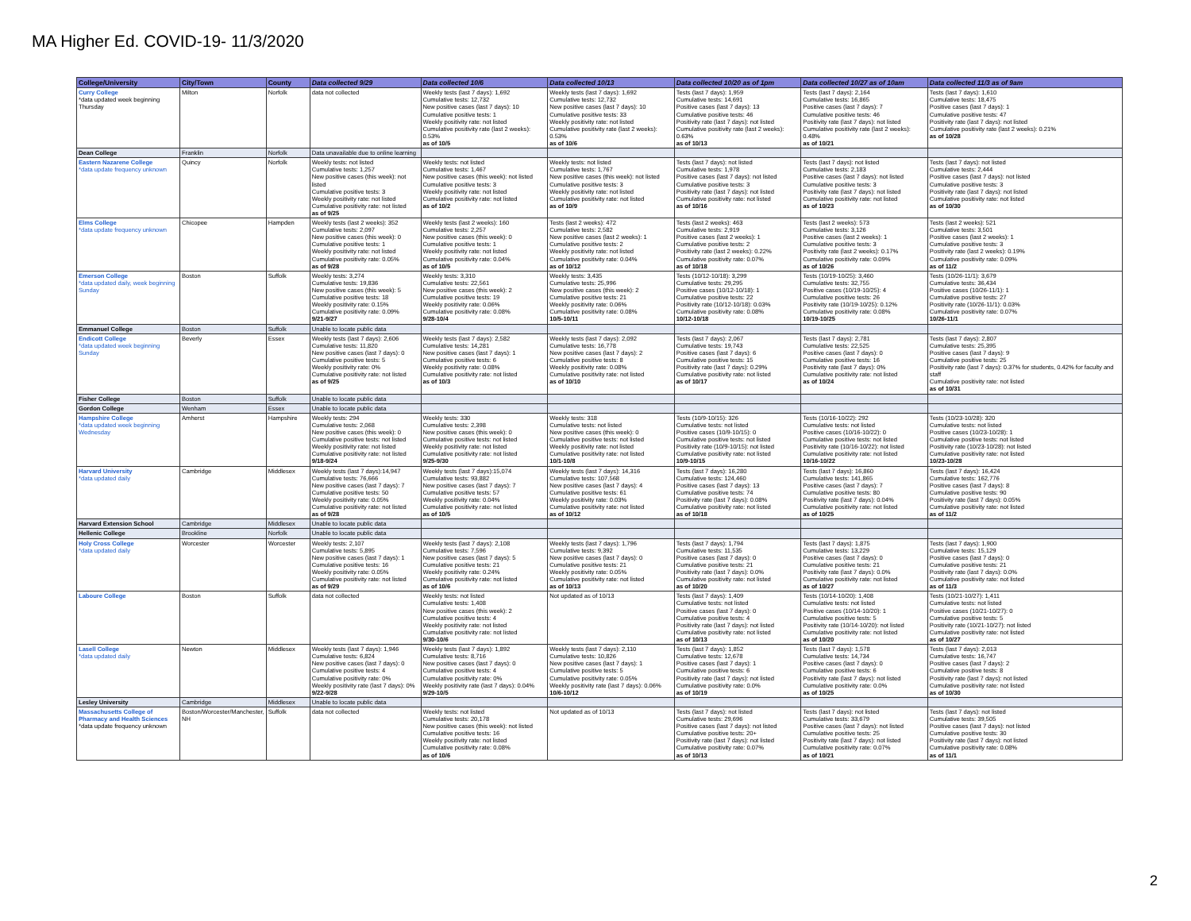MA Higher Ed. COVID-19- 11/3/2020
| College/University | City/Town | County | Data collected 9/29 | Data collected 10/6 | Data collected 10/13 | Data collected 10/20 as of 1pm | Data collected 10/27 as of 10am | Data collected 11/3 as of 9am |
| --- | --- | --- | --- | --- | --- | --- | --- | --- |
| Curry College *data updated week beginning Thursday | Milton | Norfolk | data not collected | Weekly tests (last 7 days): 1,692 Cumulative tests: 12,732 New positive cases (last 7 days): 10 Cumulative positive tests: 1 Weekly positivity rate: not listed Cumulative positivity rate (last 2 weeks): 0.53% as of 10/5 | Weekly tests (last 7 days): 1,692 Cumulative tests: 12,732 New positive cases (last 7 days): 10 Cumulative positive tests: 33 Weekly positivity rate: not listed Cumulative positivity rate (last 2 weeks): 0.53% as of 10/6 | Tests (last 7 days): 1,959 Cumulative tests: 14,691 Positive cases (last 7 days): 13 Cumulative positive tests: 46 Positivity rate (last 7 days): not listed Cumulative positivity rate (last 2 weeks): 0.63% as of 10/13 | Tests (last 7 days): 2,164 Cumulative tests: 16,865 Positive cases (last 7 days): 7 Cumulative positive tests: 46 Positivity rate (last 7 days): not listed Cumulative positivity rate (last 2 weeks): 0.48% as of 10/21 | Tests (last 7 days): 1,610 Cumulative tests: 18,475 Positive cases (last 7 days): 1 Cumulative positive tests: 47 Positivity rate (last 7 days): not listed Cumulative positivity rate (last 2 weeks): 0.21% as of 10/28 |
| Dean College | Franklin | Norfolk | Data unavailable due to online learning | | | | | |
| Eastern Nazarene College *data update frequency unknown | Quincy | Norfolk | Weekly tests: not listed Cumulative tests: 1,257 New positive cases (this week): not listed Cumulative positive tests: 3 Weekly positivity rate: not listed Cumulative positivity rate: not listed as of 9/25 | Weekly tests: not listed Cumulative tests: 1,467 New positive cases (this week): not listed Cumulative positive tests: 3 Weekly positivity rate: not listed Cumulative positivity rate: not listed as of 10/2 | Weekly tests: not listed Cumulative tests: 1,767 New positive cases (this week): not listed Cumulative positive tests: 3 Weekly positivity rate: not listed Cumulative positivity rate: not listed as of 10/9 | Tests (last 7 days): not listed Cumulative tests: 1,978 Positive cases (last 7 days): not listed Cumulative positive tests: 3 Positivity rate (last 7 days): not listed Cumulative positivity rate: not listed as of 10/16 | Tests (last 7 days): not listed Cumulative tests: 2,183 Positive cases (last 7 days): not listed Cumulative positive tests: 3 Positivity rate (last 7 days): not listed Cumulative positivity rate: not listed as of 10/23 | Tests (last 7 days): not listed Cumulative tests: 2,444 Positive cases (last 7 days): not listed Cumulative positive tests: 3 Positivity rate (last 7 days): not listed Cumulative positivity rate: not listed as of 10/30 |
| Elms College *data update frequency unknown | Chicopee | Hampden | Weekly tests (last 2 weeks): 352 Cumulative tests: 2,097 New positive cases (this week): 0 Cumulative positive tests: 1 Weekly positivity rate: not listed Cumulative positivity rate: 0.05% as of 9/28 | Weekly tests (last 2 weeks): 160 Cumulative tests: 2,257 New positive cases (this week): 0 Cumulative positive tests: 1 Weekly positivity rate: not listed Cumulative positivity rate: 0.04% as of 10/5 | Tests (last 2 weeks): 472 Cumulative tests: 2,582 New positive cases (last 2 weeks): 1 Cumulative positive tests: 2 Weekly positivity rate: not listed Cumulative positivity rate: 0.04% as of 10/12 | Tests (last 2 weeks): 463 Cumulative tests: 2,919 Positive cases (last 2 weeks): 1 Cumulative positive tests: 2 Positivity rate (last 2 weeks): 0.22% Cumulative positivity rate: 0.07% as of 10/18 | Tests (last 2 weeks): 573 Cumulative tests: 3,126 Positive cases (last 2 weeks): 1 Cumulative positive tests: 3 Positivity rate (last 2 weeks): 0.17% Cumulative positivity rate: 0.09% as of 10/26 | Tests (last 2 weeks): 521 Cumulative tests: 3,501 Positive cases (last 2 weeks): 1 Cumulative positive tests: 3 Positivity rate (last 2 weeks): 0.19% Cumulative positivity rate: 0.09% as of 11/2 |
| Emerson College *data updated daily, week beginning Sunday | Boston | Suffolk | Weekly tests: 3,274 Cumulative tests: 19,836 New positive cases (this week): 5 Cumulative positive tests: 18 Weekly positivity rate: 0.15% Cumulative positivity rate: 0.09% 9/21-9/27 | Weekly tests: 3,310 Cumulative tests: 22,561 New positive cases (this week): 2 Cumulative positive tests: 19 Weekly positivity rate: 0.06% Cumulative positivity rate: 0.08% 9/28-10/4 | Weekly tests: 3,435 Cumulative tests: 25,996 New positive cases (this week): 2 Cumulative positive tests: 21 Weekly positivity rate: 0.06% Cumulative positivity rate: 0.08% 10/5-10/11 | Tests (10/12-10/18): 3,299 Cumulative tests: 29,295 Positive cases (10/12-10/18): 1 Cumulative positive tests: 22 Positivity rate (10/12-10/18): 0.03% Cumulative positivity rate: 0.08% 10/12-10/18 | Tests (10/19-10/25): 3,460 Cumulative tests: 32,755 Positive cases (10/19-10/25): 4 Cumulative positive tests: 26 Positivity rate (10/19-10/25): 0.12% Cumulative positivity rate: 0.08% 10/19-10/25 | Tests (10/26-11/1): 3,679 Cumulative tests: 36,434 Positive cases (10/26-11/1): 1 Cumulative positive tests: 27 Positivity rate (10/26-11/1): 0.03% Cumulative positivity rate: 0.07% 10/26-11/1 |
| Emmanuel College | Boston | Suffolk | Unable to locate public data | | | | | |
| Endicott College *data updated week beginning Sunday | Beverly | Essex | Weekly tests (last 7 days): 2,606 Cumulative tests: 11,820 New positive cases (last 7 days): 0 Cumulative positive tests: 5 Weekly positivity rate: 0% Cumulative positivity rate: not listed as of 9/25 | Weekly tests (last 7 days): 2,582 Cumulative tests: 14,281 New positive cases (last 7 days): 1 Cumulative positive tests: 6 Weekly positivity rate: 0.08% Cumulative positivity rate: not listed as of 10/3 | Weekly tests (last 7 days): 2,092 Cumulative tests: 16,778 New positive cases (last 7 days): 2 Cumulative positive tests: 8 Weekly positivity rate: 0.08% Cumulative positivity rate: not listed as of 10/10 | Tests (last 7 days): 2,067 Cumulative tests: 19,743 Positive cases (last 7 days): 6 Cumulative positive tests: 15 Positivity rate (last 7 days): 0.29% Cumulative positivity rate: not listed as of 10/17 | Tests (last 7 days): 2,781 Cumulative tests: 22,525 Positive cases (last 7 days): 0 Cumulative positive tests: 16 Positivity rate (last 7 days): 0% Cumulative positivity rate: not listed as of 10/24 | Tests (last 7 days): 2,807 Cumulative tests: 25,395 Positive cases (last 7 days): 9 Cumulative positive tests: 25 Positivity rate (last 7 days): 0.37% for students, 0.42% for faculty and staff Cumulative positivity rate: not listed as of 10/31 |
| Fisher College | Boston | Suffolk | Unable to locate public data | | | | | |
| Gordon College | Wenham | Essex | Unable to locate public data | | | | | |
| Hampshire College *data updated week beginning Wednesday | Amherst | Hampshire | Weekly tests: 294 Cumulative tests: 2,068 New positive cases (this week): 0 Cumulative positive tests: not listed Weekly positivity rate: not listed Cumulative positivity rate: not listed 9/18-9/24 | Weekly tests: 330 Cumulative tests: 2,398 New positive cases (this week): 0 Cumulative positive tests: not listed Weekly positivity rate: not listed Cumulative positivity rate: not listed 9/25-9/30 | Weekly tests: 318 Cumulative tests: not listed New positive cases (this week): 0 Cumulative positive tests: not listed Weekly positivity rate: not listed Cumulative positivity rate: not listed 10/1-10/8 | Tests (10/9-10/15): 326 Cumulative tests: not listed Positive cases (10/9-10/15): 0 Cumulative positive tests: not listed Positivity rate (10/9-10/15): not listed Cumulative positivity rate: not listed 10/9-10/15 | Tests (10/16-10/22): 292 Cumulative tests: not listed Positive cases (10/16-10/22): 0 Cumulative positive tests: not listed Positivity rate (10/16-10/22): not listed Cumulative positivity rate: not listed 10/16-10/22 | Tests (10/23-10/28): 320 Cumulative tests: not listed Positive cases (10/23-10/28): 1 Cumulative positive tests: not listed Positivity rate (10/23-10/28): not listed Cumulative positivity rate: not listed 10/23-10/28 |
| Harvard University *data updated daily | Cambridge | Middlesex | Weekly tests (last 7 days):14,947 Cumulative tests: 76,666 New positive cases (last 7 days): 7 Cumulative positive tests: 50 Weekly positivity rate: 0.05% Cumulative positivity rate: not listed as of 9/28 | Weekly tests (last 7 days):15,074 Cumulative tests: 93,882 New positive cases (last 7 days): 7 Cumulative positive tests: 57 Weekly positivity rate: 0.04% Cumulative positivity rate: not listed as of 10/5 | Weekly tests (last 7 days): 14,316 Cumulative tests: 107,568 New positive cases (last 7 days): 4 Cumulative positive tests: 61 Weekly positivity rate: 0.03% Cumulative positivity rate: not listed as of 10/12 | Tests (last 7 days): 16,280 Cumulative tests: 124,460 Positive cases (last 7 days): 13 Cumulative positive tests: 74 Positivity rate (last 7 days): 0.08% Cumulative positivity rate: not listed as of 10/18 | Tests (last 7 days): 16,860 Cumulative tests: 141,865 Positive cases (last 7 days): 7 Cumulative positive tests: 80 Positivity rate (last 7 days): 0.04% Cumulative positivity rate: not listed as of 10/25 | Tests (last 7 days): 16,424 Cumulative tests: 162,776 Positive cases (last 7 days): 8 Cumulative positive tests: 90 Positivity rate (last 7 days): 0.05% Cumulative positivity rate: not listed as of 11/2 |
| Harvard Extension School | Cambridge | Middlesex | Unable to locate public data | | | | | |
| Hellenic College | Brookline | Norfolk | Unable to locate public data | | | | | |
| Holy Cross College *data updated daily | Worcester | Worcester | Weekly tests: 2,107 Cumulative tests: 5,895 New positive cases (last 7 days): 1 Cumulative positive tests: 16 Weekly positivity rate: 0.05% Cumulative positivity rate: not listed as of 9/29 | Weekly tests (last 7 days): 2,108 Cumulative tests: 7,596 New positive cases (last 7 days): 5 Cumulative positive tests: 21 Weekly positivity rate: 0.24% Cumulative positivity rate: not listed as of 10/6 | Weekly tests (last 7 days): 1,796 Cumulative tests: 9,392 New positive cases (last 7 days): 0 Cumulative positive tests: 21 Weekly positivity rate: 0.05% Cumulative positivity rate: not listed as of 10/13 | Tests (last 7 days): 1,794 Cumulative tests: 11,535 Positive cases (last 7 days): 0 Cumulative positive tests: 21 Positivity rate (last 7 days): 0.0% Cumulative positivity rate: not listed as of 10/20 | Tests (last 7 days): 1,875 Cumulative tests: 13,229 Positive cases (last 7 days): 0 Cumulative positive tests: 21 Positivity rate (last 7 days): 0.0% Cumulative positivity rate: not listed as of 10/27 | Tests (last 7 days): 1,900 Cumulative tests: 15,129 Positive cases (last 7 days): 0 Cumulative positive tests: 21 Positivity rate (last 7 days): 0.0% Cumulative positivity rate: not listed as of 11/3 |
| Laboure College | Boston | Suffolk | data not collected | Weekly tests: not listed Cumulative tests: 1,408 New positive cases (this week): 2 Cumulative positive tests: 4 Weekly positivity rate: not listed Cumulative positivity rate: not listed 9/30-10/6 | Not updated as of 10/13 | Tests (last 7 days): 1,409 Cumulative tests: not listed Positive cases (last 7 days): 0 Cumulative positive tests: 4 Positivity rate (last 7 days): not listed Cumulative positivity rate: not listed as of 10/13 | Tests (10/14-10/20): 1,408 Cumulative tests: not listed Positive cases (10/14-10/20): 1 Cumulative positive tests: 5 Positivity rate (10/14-10/20): not listed Cumulative positivity rate: not listed as of 10/20 | Tests (10/21-10/27): 1,411 Cumulative tests: not listed Positive cases (10/21-10/27): 0 Cumulative positive tests: 5 Positivity rate (10/21-10/27): not listed Cumulative positivity rate: not listed as of 10/27 |
| Lasell College *data updated daily | Newton | Middlesex | Weekly tests (last 7 days): 1,946 Cumulative tests: 6,824 New positive cases (last 7 days): 0 Cumulative positive tests: 4 Cumulative positivity rate: 0% Weekly positivity rate (last 7 days): 0% 9/22-9/28 | Weekly tests (last 7 days): 1,892 Cumulative tests: 8,716 New positive cases (last 7 days): 0 Cumulative positive tests: 4 Cumulative positivity rate: 0% Weekly positivity rate (last 7 days): 0.04% 9/29-10/5 | Weekly tests (last 7 days): 2,110 Cumulative tests: 10,826 New positive cases (last 7 days): 1 Cumulative positive tests: 5 Cumulative positivity rate: 0.05% Weekly positivity rate (last 7 days): 0.06% 10/6-10/12 | Tests (last 7 days): 1,852 Cumulative tests: 12,678 Positive cases (last 7 days): 1 Cumulative positive tests: 6 Positivity rate (last 7 days): not listed Cumulative positivity rate: 0.0% as of 10/19 | Tests (last 7 days): 1,578 Cumulative tests: 14,734 Positive cases (last 7 days): 0 Cumulative positive tests: 6 Positivity rate (last 7 days): not listed Cumulative positivity rate: 0.0% as of 10/25 | Tests (last 7 days): 2,013 Cumulative tests: 16,747 Positive cases (last 7 days): 2 Cumulative positive tests: 8 Positivity rate (last 7 days): not listed Cumulative positivity rate: not listed as of 10/30 |
| Lesley University | Cambridge | Middlesex | Unable to locate public data | | | | | |
| Massachusetts College of Pharmacy and Health Sciences *data update frequency unknown | Boston/Worcester/Manchester, NH | Suffolk | data not collected | Weekly tests: not listed Cumulative tests: 20,178 New positive cases (this week): not listed Cumulative positive tests: 16 Weekly positivity rate: not listed Cumulative positivity rate: 0.08% as of 10/6 | Not updated as of 10/13 | Tests (last 7 days): not listed Cumulative tests: 29,696 Positive cases (last 7 days): not listed Cumulative positive tests: 20+ Positivity rate (last 7 days): not listed Cumulative positivity rate: 0.07% as of 10/13 | Tests (last 7 days): not listed Cumulative tests: 33,679 Positive cases (last 7 days): not listed Cumulative positive tests: 25 Positivity rate (last 7 days): not listed Cumulative positivity rate: 0.07% as of 10/21 | Tests (last 7 days): not listed Cumulative tests: 39,505 Positive cases (last 7 days): not listed Cumulative positive tests: 30 Positivity rate (last 7 days): not listed Cumulative positivity rate: 0.08% as of 11/1 |
2